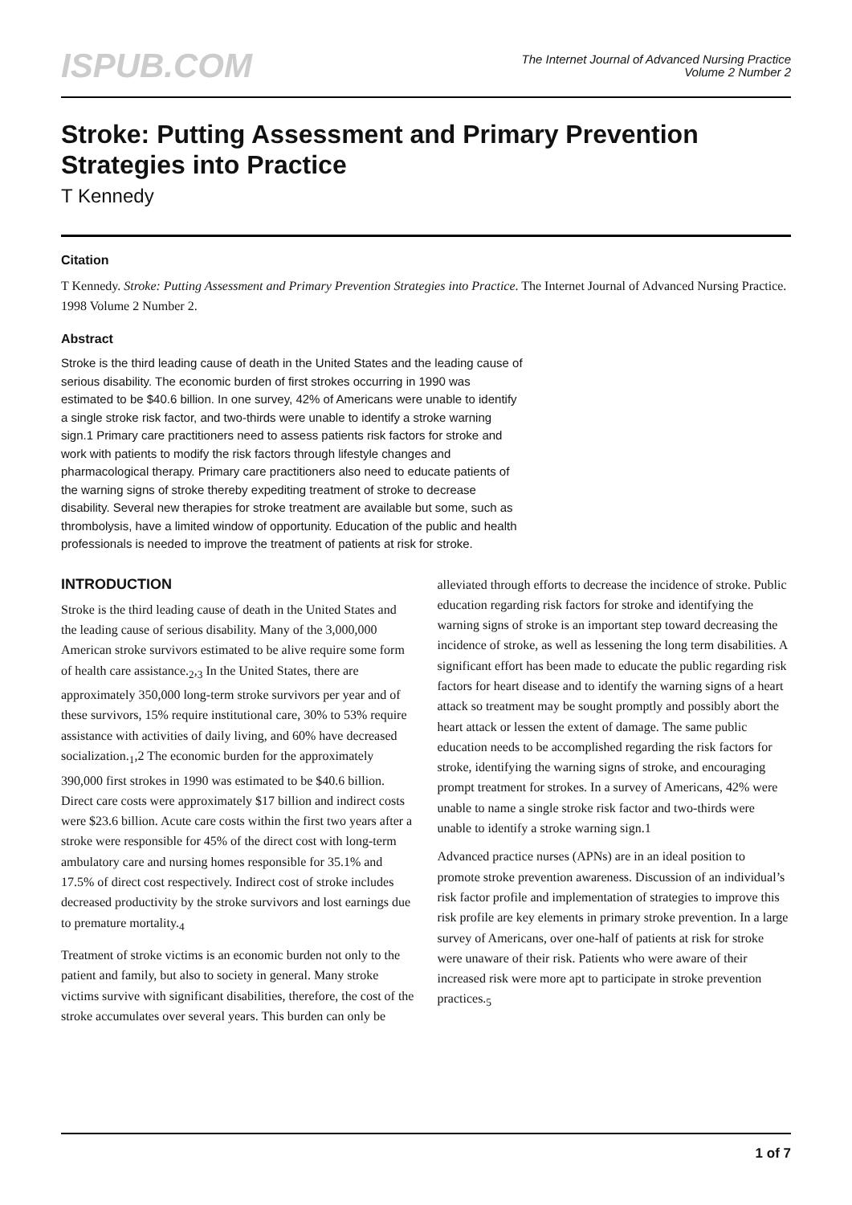ISPUB.COM
The Internet Journal of Advanced Nursing Practice
Volume 2 Number 2
Stroke: Putting Assessment and Primary Prevention Strategies into Practice
T Kennedy
Citation
T Kennedy. Stroke: Putting Assessment and Primary Prevention Strategies into Practice. The Internet Journal of Advanced Nursing Practice. 1998 Volume 2 Number 2.
Abstract
Stroke is the third leading cause of death in the United States and the leading cause of serious disability. The economic burden of first strokes occurring in 1990 was estimated to be $40.6 billion. In one survey, 42% of Americans were unable to identify a single stroke risk factor, and two-thirds were unable to identify a stroke warning sign.1 Primary care practitioners need to assess patients risk factors for stroke and work with patients to modify the risk factors through lifestyle changes and pharmacological therapy. Primary care practitioners also need to educate patients of the warning signs of stroke thereby expediting treatment of stroke to decrease disability. Several new therapies for stroke treatment are available but some, such as thrombolysis, have a limited window of opportunity. Education of the public and health professionals is needed to improve the treatment of patients at risk for stroke.
INTRODUCTION
Stroke is the third leading cause of death in the United States and the leading cause of serious disability. Many of the 3,000,000 American stroke survivors estimated to be alive require some form of health care assistance.<sub>2</sub>,<sub>3</sub> In the United States, there are approximately 350,000 long-term stroke survivors per year and of these survivors, 15% require institutional care, 30% to 53% require assistance with activities of daily living, and 60% have decreased socialization.<sub>1</sub>,2 The economic burden for the approximately 390,000 first strokes in 1990 was estimated to be $40.6 billion. Direct care costs were approximately $17 billion and indirect costs were $23.6 billion. Acute care costs within the first two years after a stroke were responsible for 45% of the direct cost with long-term ambulatory care and nursing homes responsible for 35.1% and 17.5% of direct cost respectively. Indirect cost of stroke includes decreased productivity by the stroke survivors and lost earnings due to premature mortality.<sub>4</sub>
Treatment of stroke victims is an economic burden not only to the patient and family, but also to society in general. Many stroke victims survive with significant disabilities, therefore, the cost of the stroke accumulates over several years. This burden can only be alleviated through efforts to decrease the incidence of stroke. Public education regarding risk factors for stroke and identifying the warning signs of stroke is an important step toward decreasing the incidence of stroke, as well as lessening the long term disabilities. A significant effort has been made to educate the public regarding risk factors for heart disease and to identify the warning signs of a heart attack so treatment may be sought promptly and possibly abort the heart attack or lessen the extent of damage. The same public education needs to be accomplished regarding the risk factors for stroke, identifying the warning signs of stroke, and encouraging prompt treatment for strokes. In a survey of Americans, 42% were unable to name a single stroke risk factor and two-thirds were unable to identify a stroke warning sign.1
Advanced practice nurses (APNs) are in an ideal position to promote stroke prevention awareness. Discussion of an individual’s risk factor profile and implementation of strategies to improve this risk profile are key elements in primary stroke prevention. In a large survey of Americans, over one-half of patients at risk for stroke were unaware of their risk. Patients who were aware of their increased risk were more apt to participate in stroke prevention practices.<sub>5</sub>
1 of 7